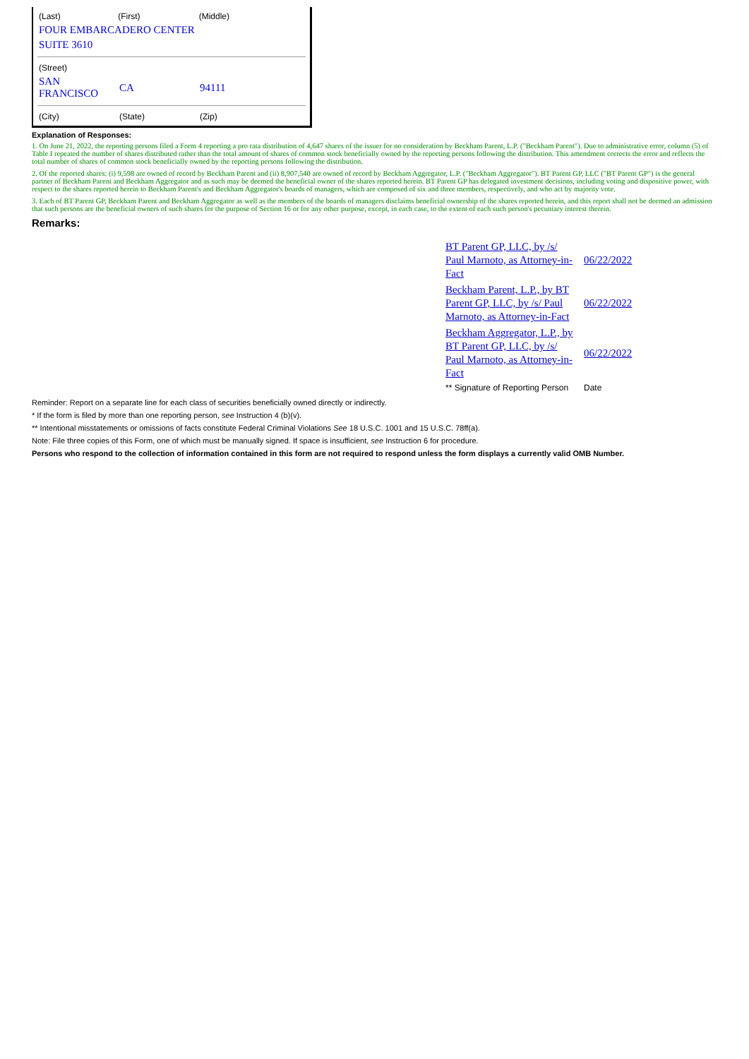| (Last) | (First) | (Middle) |
| FOUR EMBARCADERO CENTER | | |
| SUITE 3610 | | |
| (Street) | | |
| SAN FRANCISCO | CA | 94111 |
| (City) | (State) | (Zip) |
Explanation of Responses:
1. On June 21, 2022, the reporting persons filed a Form 4 reporting a pro rata distribution of 4,647 shares of the issuer for no consideration by Beckham Parent, L.P. ("Beckham Parent"). Due to administrative error, column (5) of Table I repeated the number of shares distributed rather than the total amount of shares of common stock beneficially owned by the reporting persons following the distribution. This amendment corrects the error and reflects the total number of shares of common stock beneficially owned by the reporting persons following the distribution.
2. Of the reported shares: (i) 9,598 are owned of record by Beckham Parent and (ii) 8,907,540 are owned of record by Beckham Aggregator, L.P. ("Beckham Aggregator"). BT Parent GP, LLC ("BT Parent GP") is the general partner of Beckham Parent and Beckham Aggregator and as such may be deemed the beneficial owner of the shares reported herein. BT Parent GP has delegated investment decisions, including voting and dispositive power, with respect to the shares reported herein to Beckham Parent's and Beckham Aggregator's boards of managers, which are composed of six and three members, respectively, and who act by majority vote.
3. Each of BT Parent GP, Beckham Parent and Beckham Aggregator as well as the members of the boards of managers disclaims beneficial ownership of the shares reported herein, and this report shall not be deemed an admission that such persons are the beneficial owners of such shares for the purpose of Section 16 or for any other purpose, except, in each case, to the extent of each such person's pecuniary interest therein.
Remarks:
| BT Parent GP, LLC, by /s/ Paul Marnoto, as Attorney-in-Fact | 06/22/2022 |
| Beckham Parent, L.P., by BT Parent GP, LLC, by /s/ Paul Marnoto, as Attorney-in-Fact | 06/22/2022 |
| Beckham Aggregator, L.P., by BT Parent GP, LLC, by /s/ Paul Marnoto, as Attorney-in-Fact | 06/22/2022 |
| ** Signature of Reporting Person | Date |
Reminder: Report on a separate line for each class of securities beneficially owned directly or indirectly.
* If the form is filed by more than one reporting person, see Instruction 4 (b)(v).
** Intentional misstatements or omissions of facts constitute Federal Criminal Violations See 18 U.S.C. 1001 and 15 U.S.C. 78ff(a).
Note: File three copies of this Form, one of which must be manually signed. If space is insufficient, see Instruction 6 for procedure.
Persons who respond to the collection of information contained in this form are not required to respond unless the form displays a currently valid OMB Number.